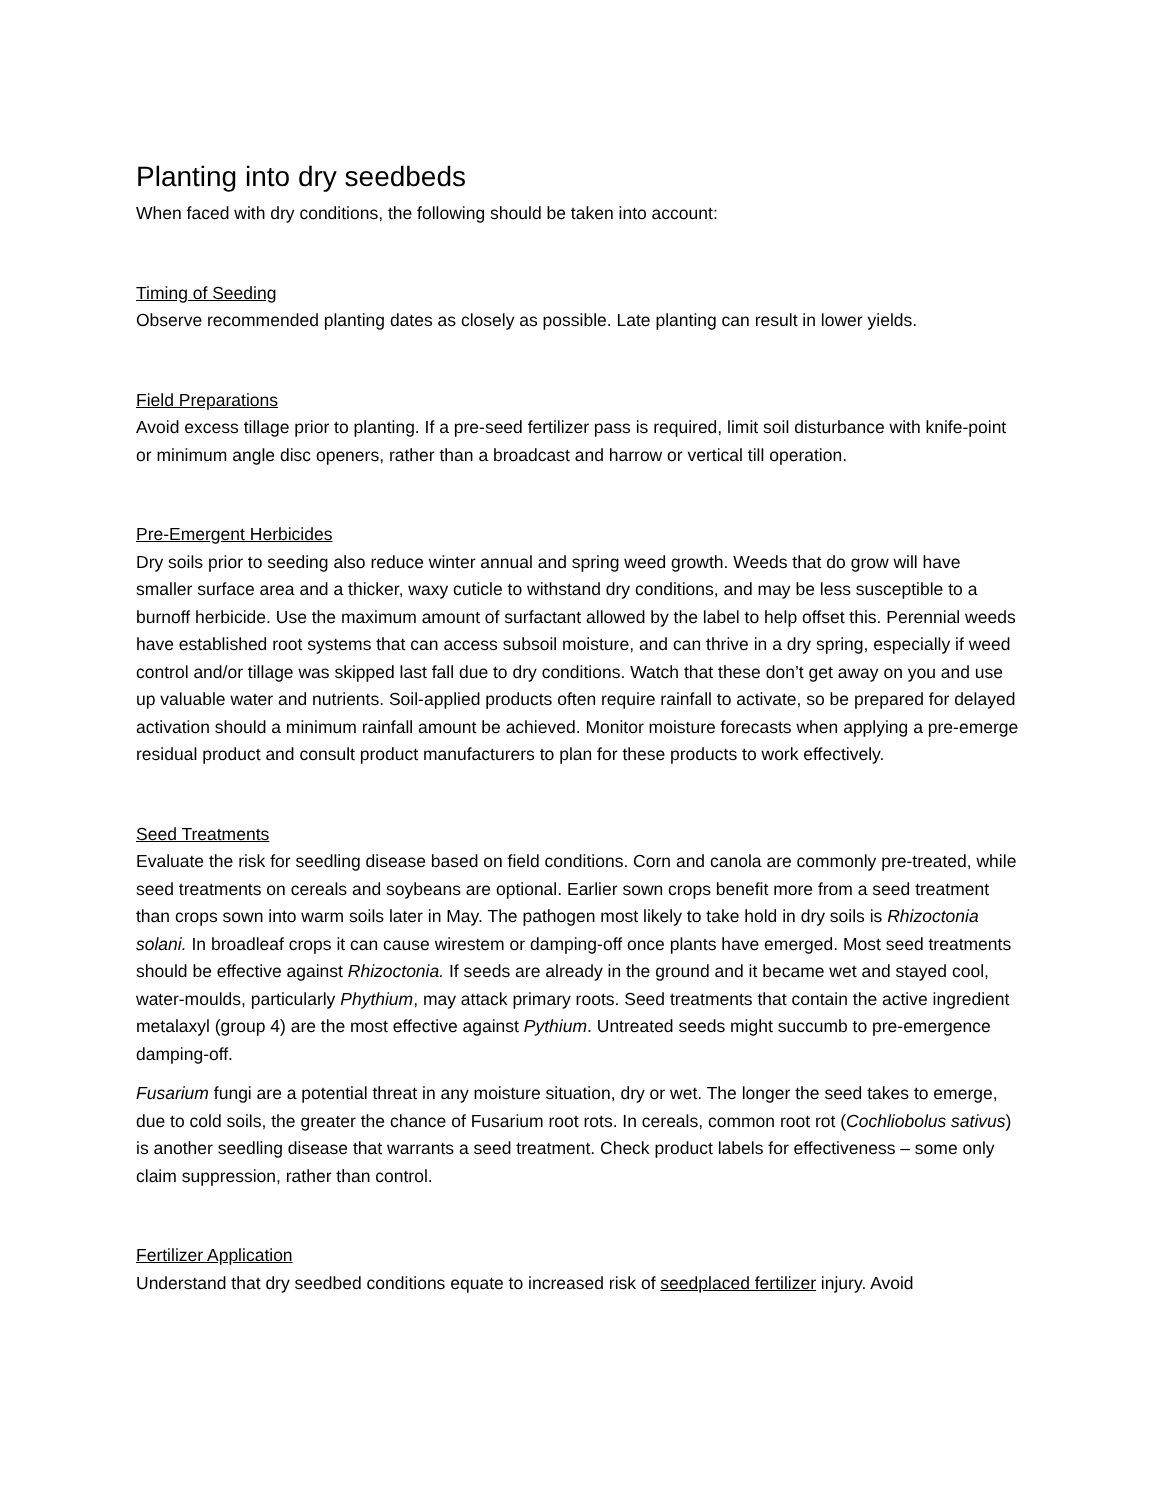Planting into dry seedbeds
When faced with dry conditions, the following should be taken into account:
Timing of Seeding
Observe recommended planting dates as closely as possible. Late planting can result in lower yields.
Field Preparations
Avoid excess tillage prior to planting. If a pre-seed fertilizer pass is required, limit soil disturbance with knife-point or minimum angle disc openers, rather than a broadcast and harrow or vertical till operation.
Pre-Emergent Herbicides
Dry soils prior to seeding also reduce winter annual and spring weed growth. Weeds that do grow will have smaller surface area and a thicker, waxy cuticle to withstand dry conditions, and may be less susceptible to a burnoff herbicide. Use the maximum amount of surfactant allowed by the label to help offset this. Perennial weeds have established root systems that can access subsoil moisture, and can thrive in a dry spring, especially if weed control and/or tillage was skipped last fall due to dry conditions. Watch that these don’t get away on you and use up valuable water and nutrients. Soil-applied products often require rainfall to activate, so be prepared for delayed activation should a minimum rainfall amount be achieved. Monitor moisture forecasts when applying a pre-emerge residual product and consult product manufacturers to plan for these products to work effectively.
Seed Treatments
Evaluate the risk for seedling disease based on field conditions. Corn and canola are commonly pre-treated, while seed treatments on cereals and soybeans are optional. Earlier sown crops benefit more from a seed treatment than crops sown into warm soils later in May. The pathogen most likely to take hold in dry soils is Rhizoctonia solani. In broadleaf crops it can cause wirestem or damping-off once plants have emerged. Most seed treatments should be effective against Rhizoctonia. If seeds are already in the ground and it became wet and stayed cool, water-moulds, particularly Phythium, may attack primary roots. Seed treatments that contain the active ingredient metalaxyl (group 4) are the most effective against Pythium. Untreated seeds might succumb to pre-emergence damping-off.
Fusarium fungi are a potential threat in any moisture situation, dry or wet. The longer the seed takes to emerge, due to cold soils, the greater the chance of Fusarium root rots. In cereals, common root rot (Cochliobolus sativus) is another seedling disease that warrants a seed treatment. Check product labels for effectiveness – some only claim suppression, rather than control.
Fertilizer Application
Understand that dry seedbed conditions equate to increased risk of seedplaced fertilizer injury. Avoid